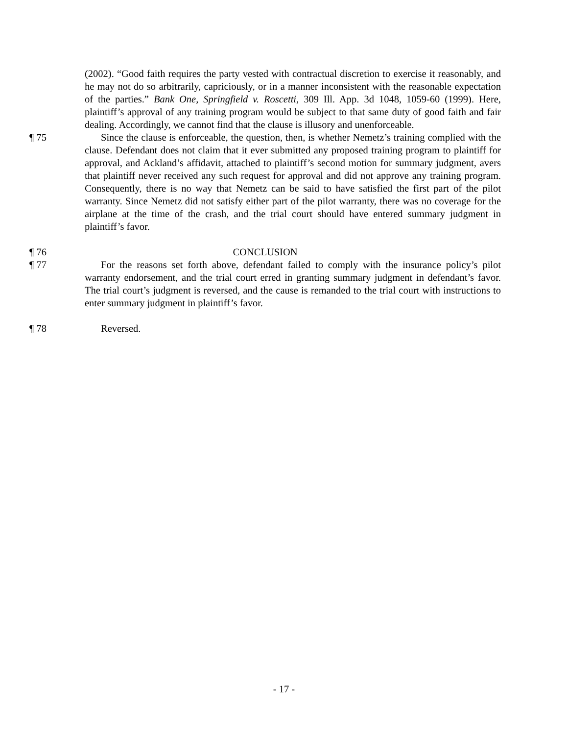(2002). “Good faith requires the party vested with contractual discretion to exercise it reasonably, and he may not do so arbitrarily, capriciously, or in a manner inconsistent with the reasonable expectation of the parties.” Bank One, Springfield v. Roscetti, 309 Ill. App. 3d 1048, 1059-60 (1999). Here, plaintiff’s approval of any training program would be subject to that same duty of good faith and fair dealing. Accordingly, we cannot find that the clause is illusory and unenforceable.
¶ 75 Since the clause is enforceable, the question, then, is whether Nemetz’s training complied with the clause. Defendant does not claim that it ever submitted any proposed training program to plaintiff for approval, and Ackland’s affidavit, attached to plaintiff’s second motion for summary judgment, avers that plaintiff never received any such request for approval and did not approve any training program. Consequently, there is no way that Nemetz can be said to have satisfied the first part of the pilot warranty. Since Nemetz did not satisfy either part of the pilot warranty, there was no coverage for the airplane at the time of the crash, and the trial court should have entered summary judgment in plaintiff’s favor.
¶ 76 CONCLUSION
¶ 77 For the reasons set forth above, defendant failed to comply with the insurance policy’s pilot warranty endorsement, and the trial court erred in granting summary judgment in defendant’s favor. The trial court’s judgment is reversed, and the cause is remanded to the trial court with instructions to enter summary judgment in plaintiff’s favor.
¶ 78 Reversed.
- 17 -